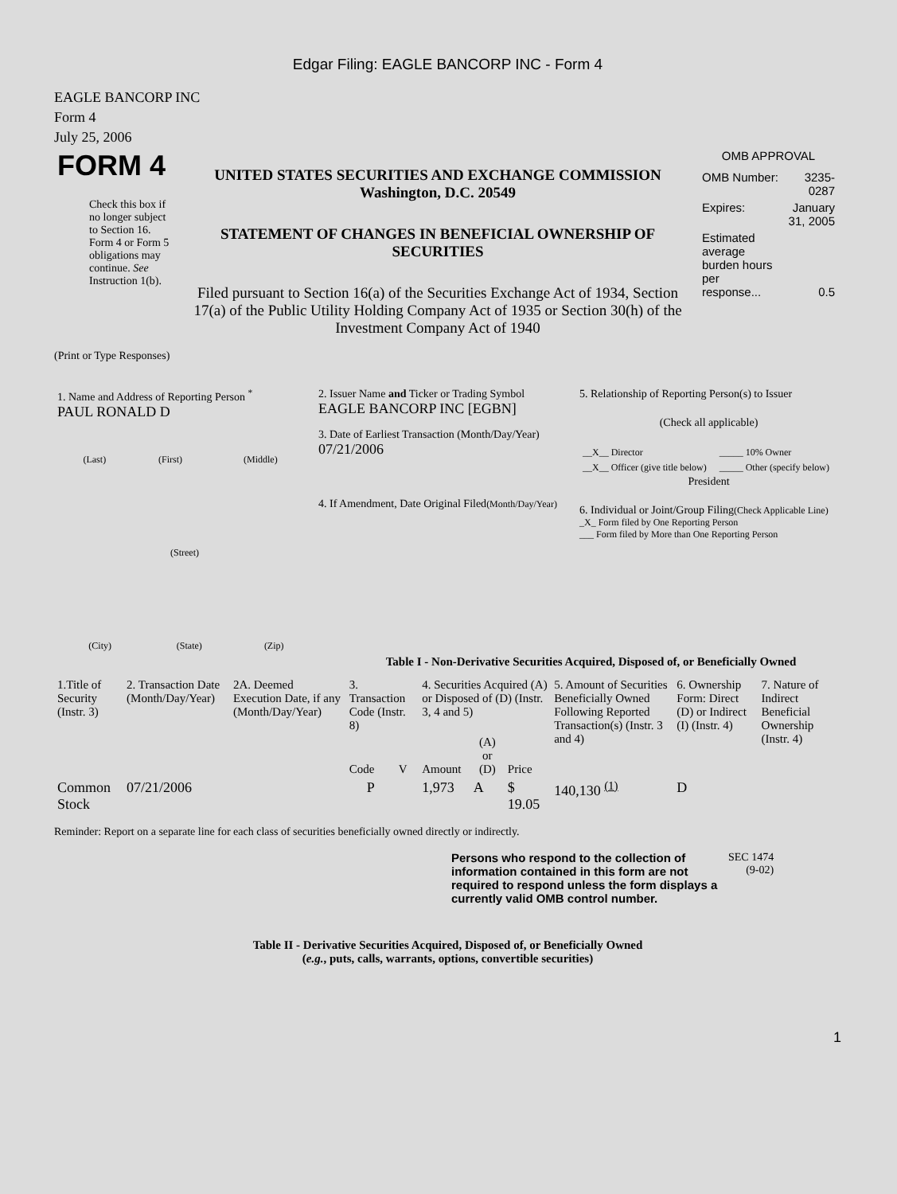Edgar Filing: EAGLE BANCORP INC - Form 4
EAGLE BANCORP INC
Form 4
July 25, 2006
| FORM 4 Check this box if no longer subject to Section 16. Form 4 or Form 5 obligations may continue. See Instruction 1(b). | UNITED STATES SECURITIES AND EXCHANGE COMMISSION Washington, D.C. 20549 STATEMENT OF CHANGES IN BENEFICIAL OWNERSHIP OF SECURITIES Filed pursuant to Section 16(a) of the Securities Exchange Act of 1934, Section 17(a) of the Public Utility Holding Company Act of 1935 or Section 30(h) of the Investment Company Act of 1940 | OMB APPROVAL / OMB Number: / 3235-0287 / / Expires: / January 31, 2005 / / Estimated average burden hours per response... / 0.5 / |
(Print or Type Responses)
| 1. Name and Address of Reporting Person <sup>*</sup> PAUL RONALD D / (Last) / (First) / (Middle) / (Street) / (City) / (State) / (Zip) / | 2. Issuer Name and Ticker or Trading Symbol EAGLE BANCORP INC [EGBN] 3. Date of Earliest Transaction (Month/Day/Year) 07/21/2006 4. If Amendment, Date Original Filed (Month/Day/Year) | 5. Relationship of Reporting Person(s) to Issuer (Check all applicable) / __X__ Director / _____ 10% Owner / / __X__ Officer (give title below) / _____ Other (specify below) / President 6. Individual or Joint/Group Filing (Check Applicable Line) _X_ Form filed by One Reporting Person ___ Form filed by More than One Reporting Person |
Table I - Non-Derivative Securities Acquired, Disposed of, or Beneficially Owned
| 1.Title of Security (Instr. 3) | 2. Transaction Date (Month/Day/Year) | 2A. Deemed Execution Date, if any (Month/Day/Year) | 3. Transaction Code (Instr. 8) | | 4. Securities Acquired (A) or Disposed of (D) (Instr. 3, 4 and 5) | | | 5. Amount of Securities Beneficially Owned Following Reported Transaction(s) (Instr. 3 and 4) | 6. Ownership Form: Direct (D) or Indirect (I) (Instr. 4) | 7. Nature of Indirect Beneficial Ownership (Instr. 4) |
| --- | --- | --- | --- | --- | --- | --- | --- | --- | --- | --- |
| | | | Code | V | Amount | (A) or (D) | Price | | | |
| Common Stock | 07/21/2006 | | P | | 1,973 | A | $ 19.05 | 140,130 <sup>(1)</sup> | D | |
Reminder: Report on a separate line for each class of securities beneficially owned directly or indirectly.
| Persons who respond to the collection of information contained in this form are not required to respond unless the form displays a currently valid OMB control number. | SEC 1474 (9-02) |
Table II - Derivative Securities Acquired, Disposed of, or Beneficially Owned
(e.g., puts, calls, warrants, options, convertible securities)
1